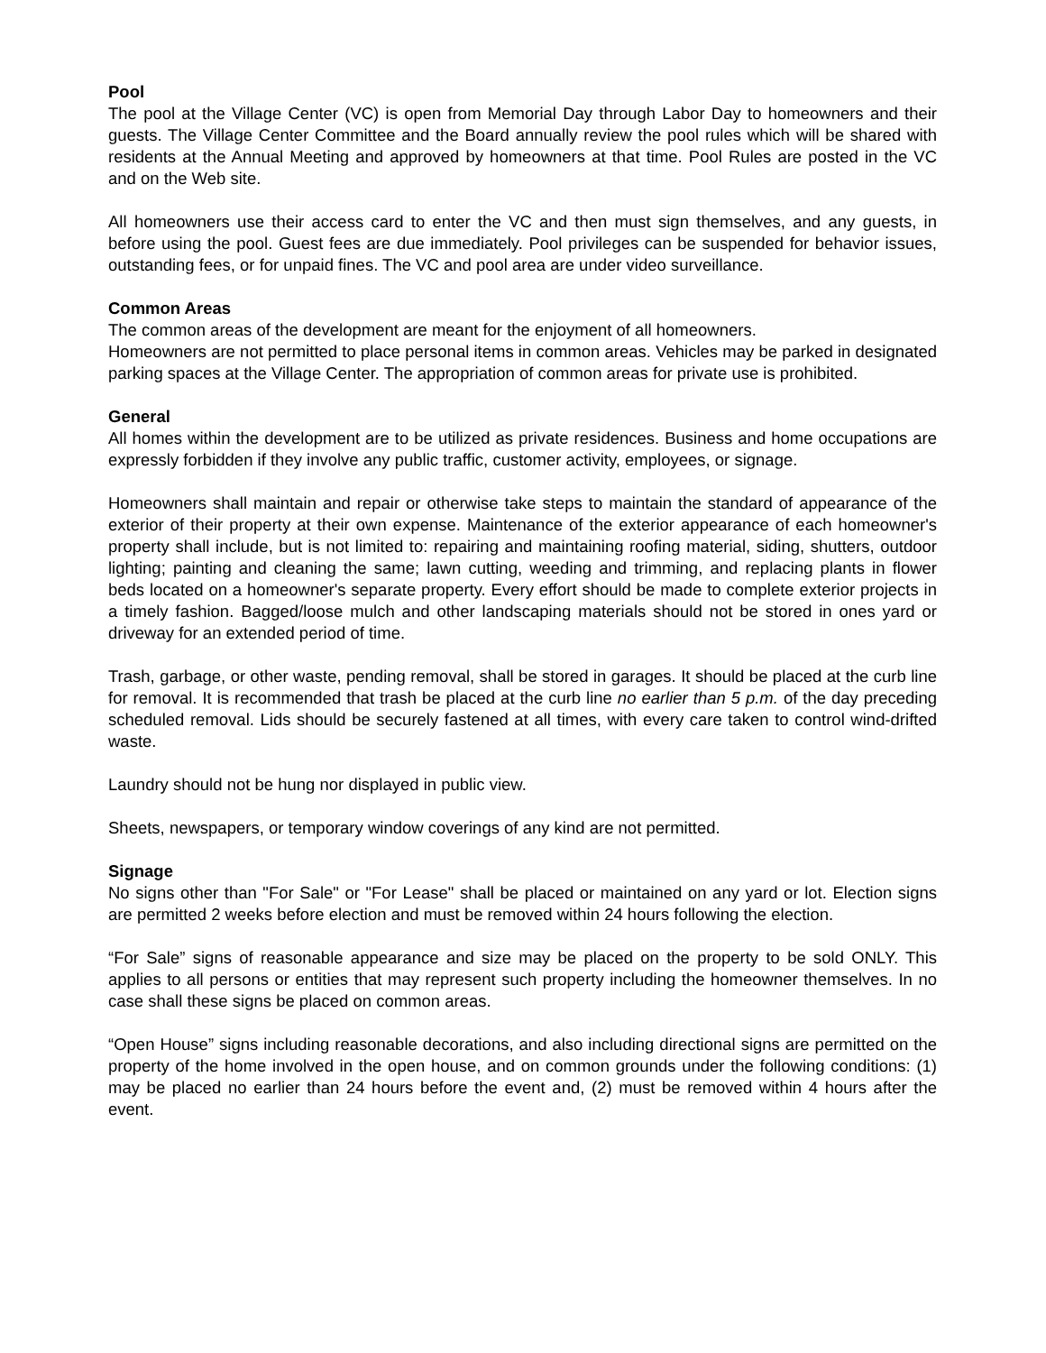Pool
The pool at the Village Center (VC) is open from Memorial Day through Labor Day to homeowners and their guests. The Village Center Committee and the Board annually review the pool rules which will be shared with residents at the Annual Meeting and approved by homeowners at that time. Pool Rules are posted in the VC and on the Web site.
All homeowners use their access card to enter the VC and then must sign themselves, and any guests, in before using the pool. Guest fees are due immediately. Pool privileges can be suspended for behavior issues, outstanding fees, or for unpaid fines. The VC and pool area are under video surveillance.
Common Areas
The common areas of the development are meant for the enjoyment of all homeowners.
Homeowners are not permitted to place personal items in common areas. Vehicles may be parked in designated parking spaces at the Village Center. The appropriation of common areas for private use is prohibited.
General
All homes within the development are to be utilized as private residences. Business and home occupations are expressly forbidden if they involve any public traffic, customer activity, employees, or signage.
Homeowners shall maintain and repair or otherwise take steps to maintain the standard of appearance of the exterior of their property at their own expense. Maintenance of the exterior appearance of each homeowner's property shall include, but is not limited to: repairing and maintaining roofing material, siding, shutters, outdoor lighting; painting and cleaning the same; lawn cutting, weeding and trimming, and replacing plants in flower beds located on a homeowner's separate property. Every effort should be made to complete exterior projects in a timely fashion. Bagged/loose mulch and other landscaping materials should not be stored in ones yard or driveway for an extended period of time.
Trash, garbage, or other waste, pending removal, shall be stored in garages. It should be placed at the curb line for removal. It is recommended that trash be placed at the curb line no earlier than 5 p.m. of the day preceding scheduled removal. Lids should be securely fastened at all times, with every care taken to control wind-drifted waste.
Laundry should not be hung nor displayed in public view.
Sheets, newspapers, or temporary window coverings of any kind are not permitted.
Signage
No signs other than "For Sale" or "For Lease" shall be placed or maintained on any yard or lot. Election signs are permitted 2 weeks before election and must be removed within 24 hours following the election.
“For Sale” signs of reasonable appearance and size may be placed on the property to be sold ONLY. This applies to all persons or entities that may represent such property including the homeowner themselves. In no case shall these signs be placed on common areas.
“Open House” signs including reasonable decorations, and also including directional signs are permitted on the property of the home involved in the open house, and on common grounds under the following conditions: (1) may be placed no earlier than 24 hours before the event and, (2) must be removed within 4 hours after the event.